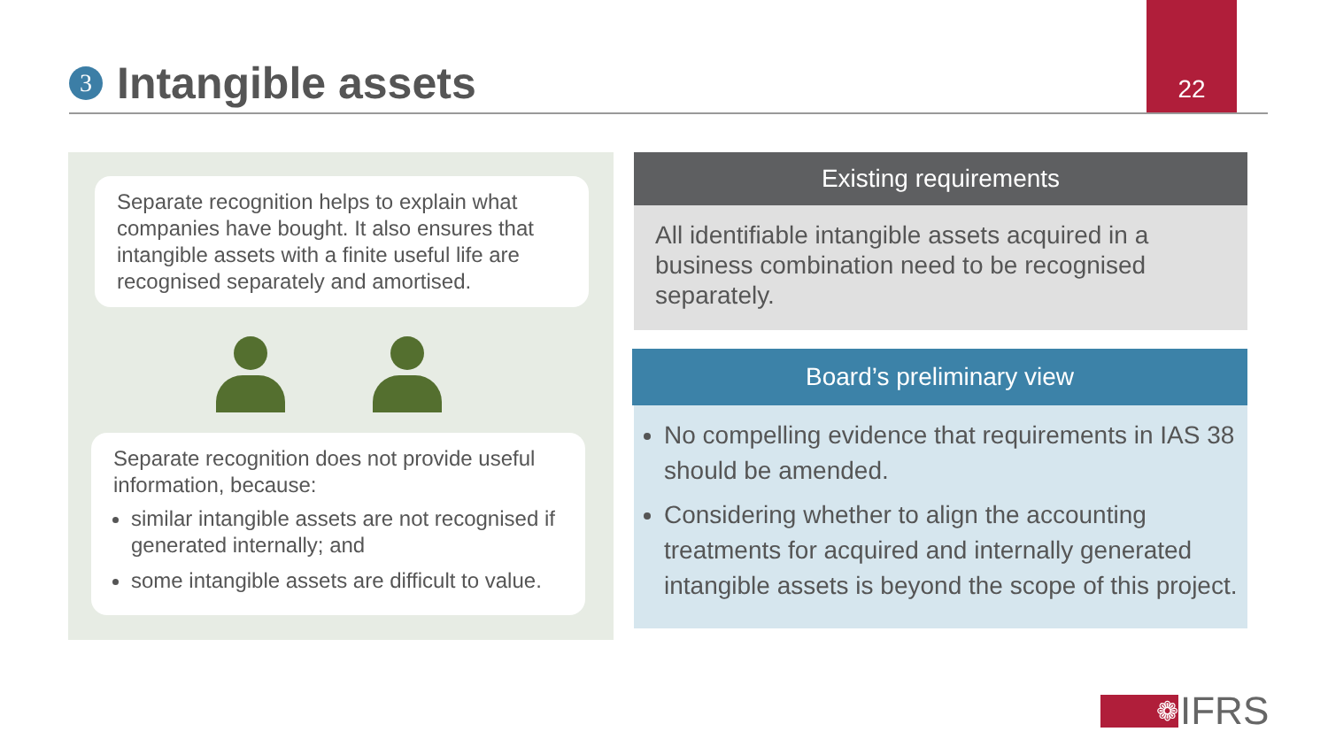3
Intangible assets
22
Separate recognition helps to explain what companies have bought. It also ensures that intangible assets with a finite useful life are recognised separately and amortised.
Separate recognition does not provide useful information, because:
similar intangible assets are not recognised if generated internally; and
some intangible assets are difficult to value.
Existing requirements
All identifiable intangible assets acquired in a business combination need to be recognised separately.
Board’s preliminary view
No compelling evidence that requirements in IAS 38 should be amended.
Considering whether to align the accounting treatments for acquired and internally generated intangible assets is beyond the scope of this project.
❁
IFRS